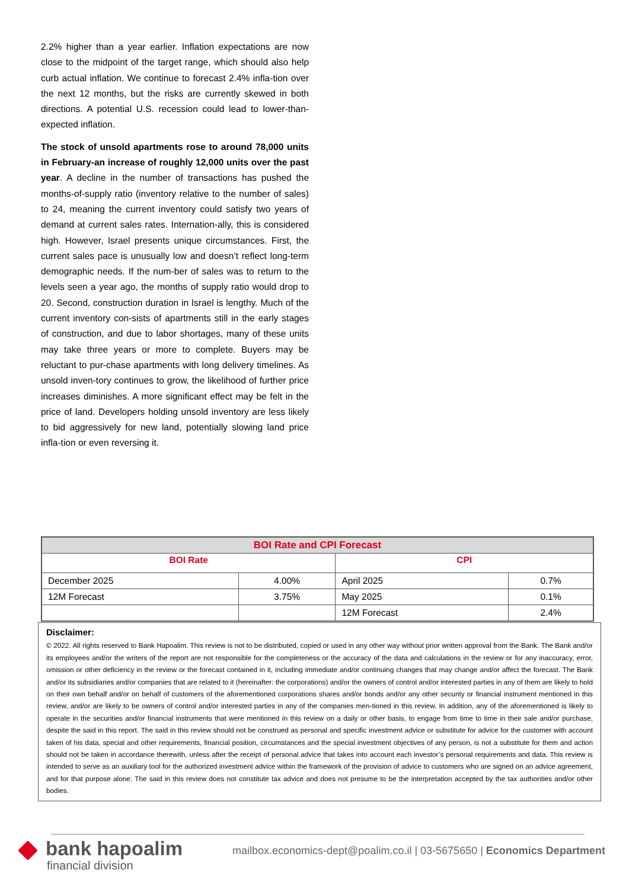2.2% higher than a year earlier. Inflation expectations are now close to the midpoint of the target range, which should also help curb actual inflation. We continue to forecast 2.4% infla-tion over the next 12 months, but the risks are currently skewed in both directions. A potential U.S. recession could lead to lower-than-expected inflation.
The stock of unsold apartments rose to around 78,000 units in February-an increase of roughly 12,000 units over the past year. A decline in the number of transactions has pushed the months-of-supply ratio (inventory relative to the number of sales) to 24, meaning the current inventory could satisfy two years of demand at current sales rates. Internation-ally, this is considered high. However, Israel presents unique circumstances. First, the current sales pace is unusually low and doesn’t reflect long-term demographic needs. If the num-ber of sales was to return to the levels seen a year ago, the months of supply ratio would drop to 20. Second, construction duration in Israel is lengthy. Much of the current inventory con-sists of apartments still in the early stages of construction, and due to labor shortages, many of these units may take three years or more to complete. Buyers may be reluctant to pur-chase apartments with long delivery timelines. As unsold inven-tory continues to grow, the likelihood of further price increases diminishes. A more significant effect may be felt in the price of land. Developers holding unsold inventory are less likely to bid aggressively for new land, potentially slowing land price infla-tion or even reversing it.
| BOI Rate and CPI Forecast | | | |
| --- | --- | --- | --- |
| BOI Rate | | CPI | |
| December 2025 | 4.00% | April 2025 | 0.7% |
| 12M Forecast | 3.75% | May 2025 | 0.1% |
| | | 12M Forecast | 2.4% |
Disclaimer:
© 2022. All rights reserved to Bank Hapoalim. This review is not to be distributed, copied or used in any other way without prior written approval from the Bank. The Bank and/or its employees and/or the writers of the report are not responsible for the completeness or the accuracy of the data and calculations in the review or for any inaccuracy, error, omission or other deficiency in the review or the forecast contained in it, including immediate and/or continuing changes that may change and/or affect the forecast. The Bank and/or its subsidiaries and/or companies that are related to it (hereinafter: the corporations) and/or the owners of control and/or interested parties in any of them are likely to hold on their own behalf and/or on behalf of customers of the aforementioned corporations shares and/or bonds and/or any other security or financial instrument mentioned in this review, and/or are likely to be owners of control and/or interested parties in any of the companies men-tioned in this review. In addition, any of the aforementioned is likely to operate in the securities and/or financial instruments that were mentioned in this review on a daily or other basis, to engage from time to time in their sale and/or purchase, despite the said in this report. The said in this review should not be construed as personal and specific investment advice or substitute for advice for the customer with account taken of his data, special and other requirements, financial position, circumstances and the special investment objectives of any person, is not a substitute for them and action should not be taken in accordance therewith, unless after the receipt of personal advice that takes into account each investor’s personal requirements and data. This review is intended to serve as an auxiliary tool for the authorized investment advice within the framework of the provision of advice to customers who are signed on an advice agreement, and for that purpose alone. The said in this review does not constitute tax advice and does not presume to be the interpretation accepted by the tax authorities and/or other bodies.
bank hapoalim
financial division
mailbox.economics-dept@poalim.co.il | 03-5675650 | Economics Department